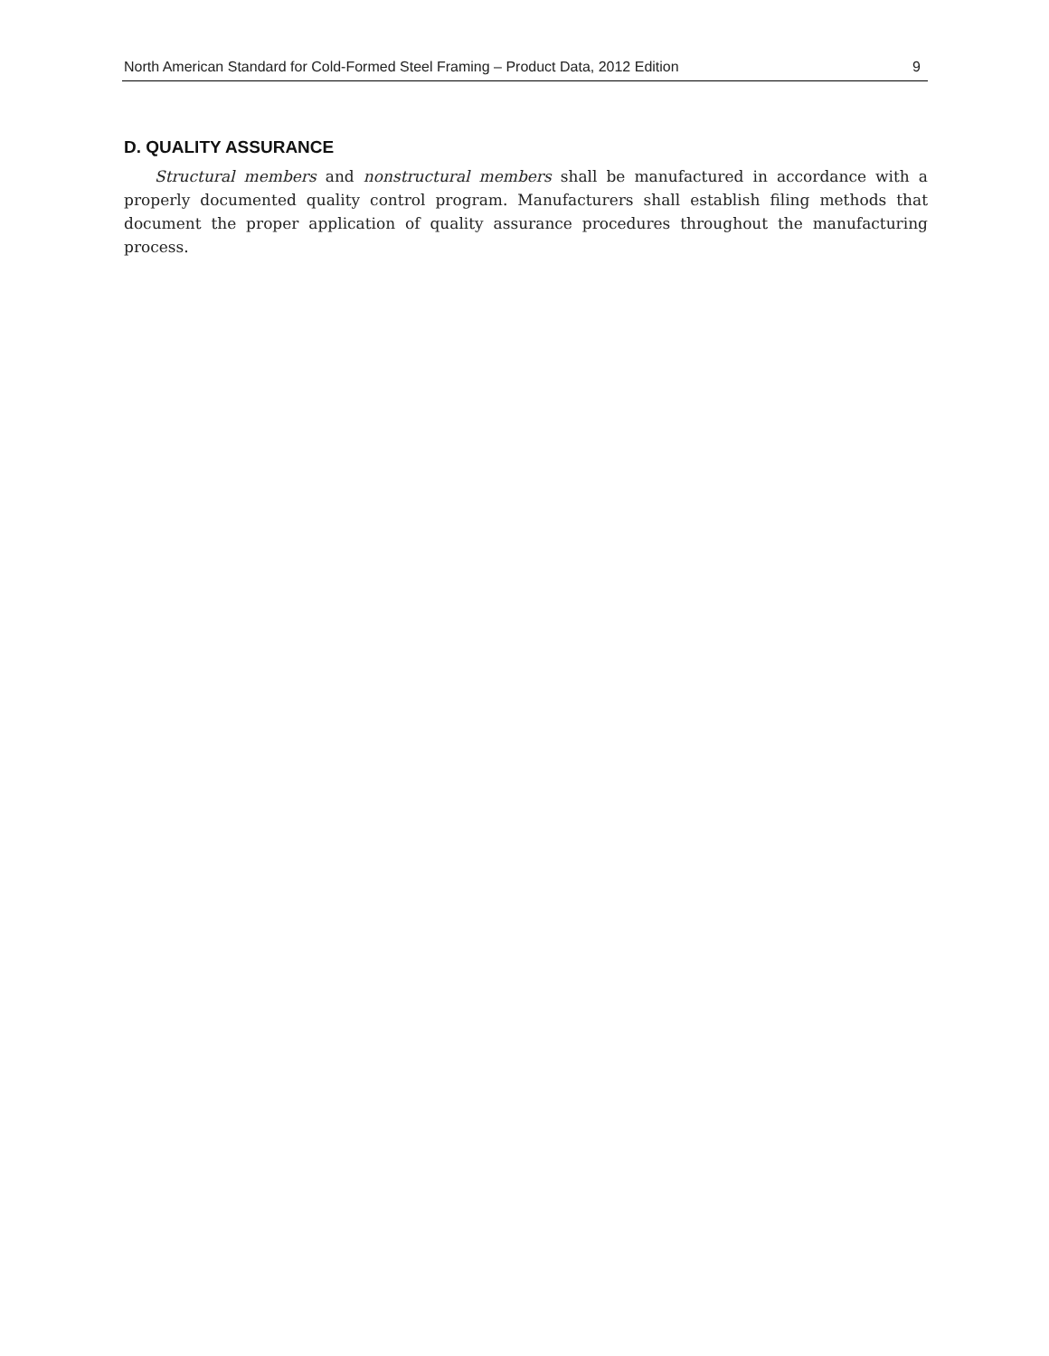North American Standard for Cold-Formed Steel Framing – Product Data, 2012 Edition 9
D. QUALITY ASSURANCE
Structural members and nonstructural members shall be manufactured in accordance with a properly documented quality control program. Manufacturers shall establish filing methods that document the proper application of quality assurance procedures throughout the manufacturing process.